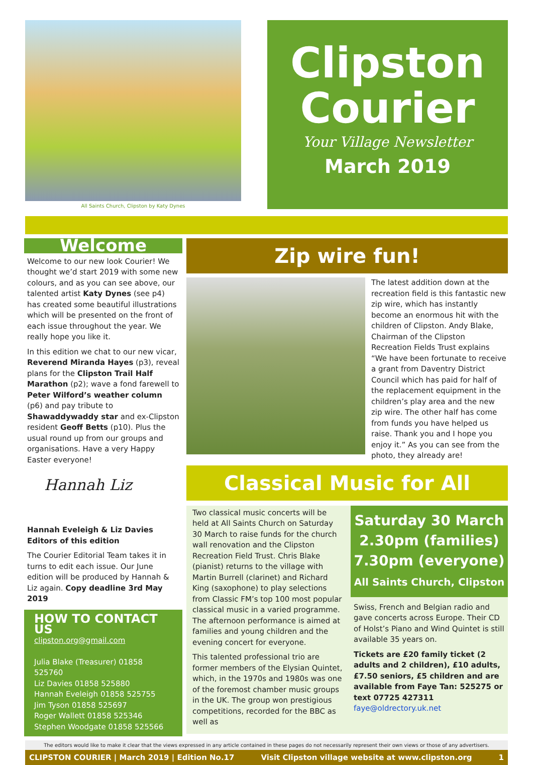All Saints Church, Clipston by Katy Dynes
Clipston
Courier
Your Village Newsletter
March 2019
Welcome
Welcome to our new look Courier! We thought we’d start 2019 with some new colours, and as you can see above, our talented artist Katy Dynes (see p4) has created some beautiful illustrations which will be presented on the front of each issue throughout the year. We really hope you like it.
In this edition we chat to our new vicar, Reverend Miranda Hayes (p3), reveal plans for the Clipston Trail Half Marathon (p2); wave a fond farewell to Peter Wilford’s weather column (p6) and pay tribute to Shawaddywaddy star and ex-Clipston resident Geoff Betts (p10). Plus the usual round up from our groups and organisations. Have a very Happy Easter everyone!
Hannah Liz
Hannah Eveleigh & Liz Davies
Editors of this edition
The Courier Editorial Team takes it in turns to edit each issue. Our June edition will be produced by Hannah & Liz again. Copy deadline 3rd May 2019
HOW TO CONTACT US
clipston.org@gmail.com
Julia Blake (Treasurer) 01858 525760
Liz Davies 01858 525880
Hannah Eveleigh 01858 525755
Jim Tyson 01858 525697
Roger Wallett 01858 525346
Stephen Woodgate 01858 525566
Zip wire fun!
The latest addition down at the recreation field is this fantastic new zip wire, which has instantly become an enormous hit with the children of Clipston. Andy Blake, Chairman of the Clipston Recreation Fields Trust explains “We have been fortunate to receive a grant from Daventry District Council which has paid for half of the replacement equipment in the children’s play area and the new zip wire. The other half has come from funds you have helped us raise. Thank you and I hope you enjoy it.” As you can see from the photo, they already are!
Classical Music for All
Two classical music concerts will be held at All Saints Church on Saturday 30 March to raise funds for the church wall renovation and the Clipston Recreation Field Trust. Chris Blake (pianist) returns to the village with Martin Burrell (clarinet) and Richard King (saxophone) to play selections from Classic FM’s top 100 most popular classical music in a varied programme. The afternoon performance is aimed at families and young children and the evening concert for everyone.
This talented professional trio are former members of the Elysian Quintet, which, in the 1970s and 1980s was one of the foremost chamber music groups in the UK. The group won prestigious competitions, recorded for the BBC as well as
Saturday 30 March
2.30pm (families)
7.30pm (everyone)
All Saints Church, Clipston
Swiss, French and Belgian radio and gave concerts across Europe. Their CD of Holst’s Piano and Wind Quintet is still available 35 years on.
Tickets are £20 family ticket (2 adults and 2 children), £10 adults, £7.50 seniors, £5 children and are available from Faye Tan: 525275 or text 07725 427311 faye@oldrectory.uk.net
The editors would like to make it clear that the views expressed in any article contained in these pages do not necessarily represent their own views or those of any advertisers.
CLIPSTON COURIER | March 2019 | Edition No.17 Visit Clipston village website at www.clipston.org 1